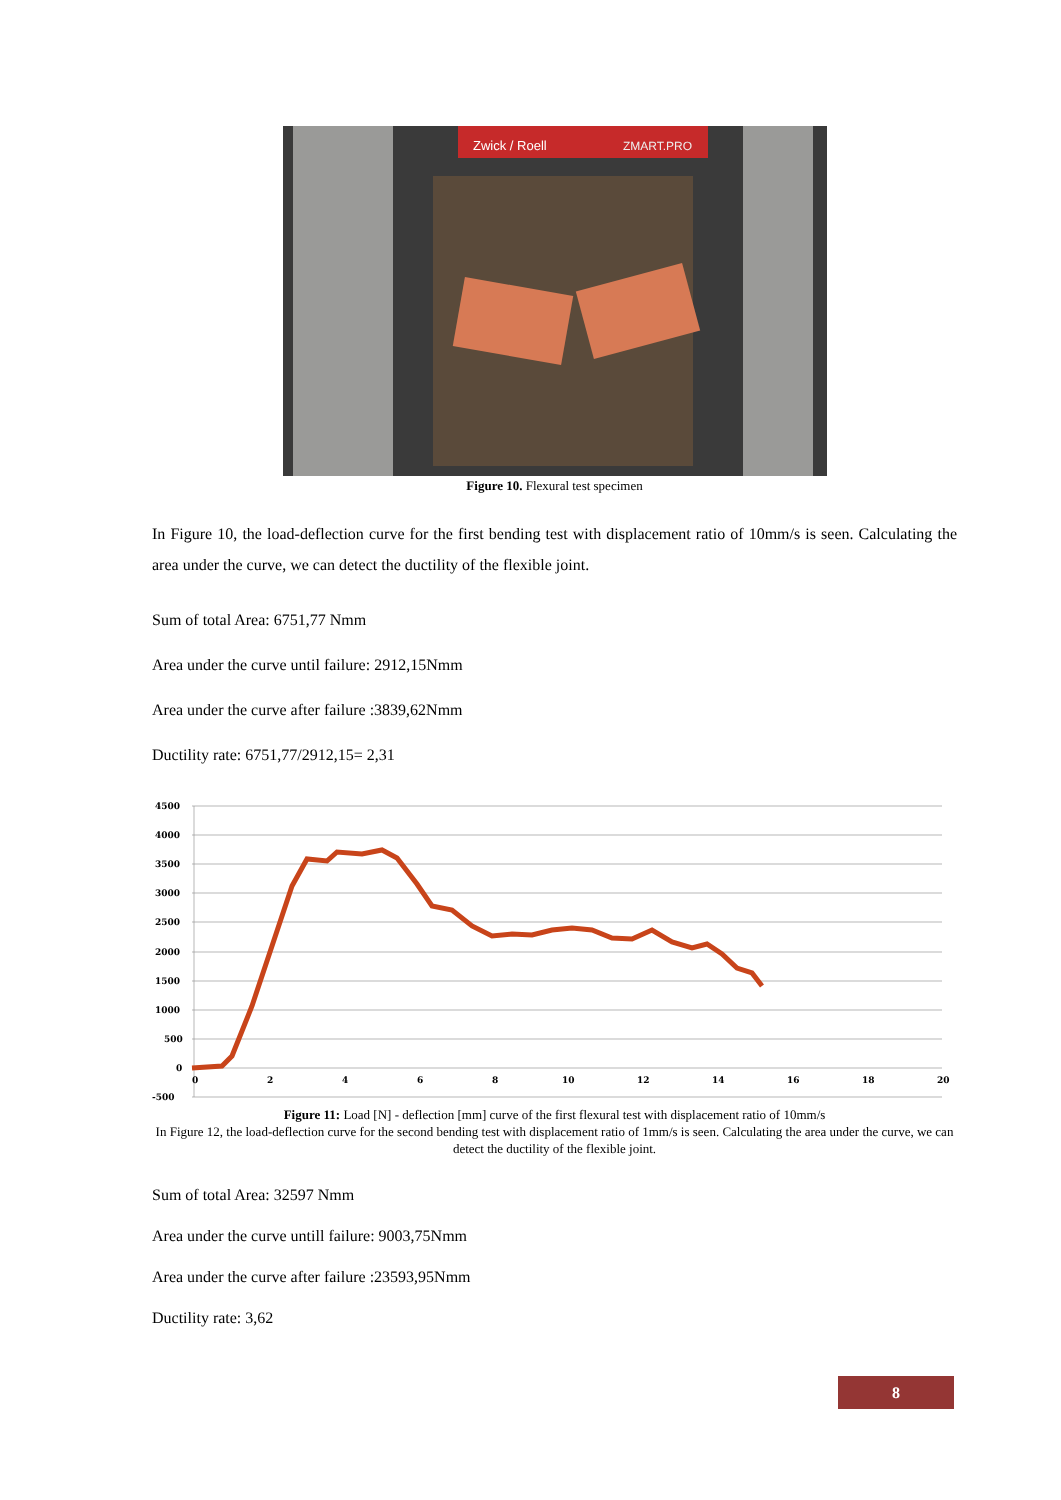Zwick / Roell
ZMART.PRO
Figure 10. Flexural test specimen
In Figure 10, the load-deflection curve for the first bending test with displacement ratio of 10mm/s is seen. Calculating the area under the curve, we can detect the ductility of the flexible joint.
Sum of total Area: 6751,77 Nmm
Area under the curve until failure: 2912,15Nmm
Area under the curve after failure :3839,62Nmm
Ductility rate: 6751,77/2912,15= 2,31
4500
4000
3500
3000
2500
2000
1500
1000
500
0
-500
0
2
4
6
8
10
12
14
16
18
20
Figure 11: Load [N] - deflection [mm] curve of the first flexural test with displacement ratio of 10mm/s
In Figure 12, the load-deflection curve for the second bending test with displacement ratio of 1mm/s is seen. Calculating the area under the curve, we can detect the ductility of the flexible joint.
Sum of total Area: 32597 Nmm
Area under the curve untill failure: 9003,75Nmm
Area under the curve after failure :23593,95Nmm
Ductility rate: 3,62
8